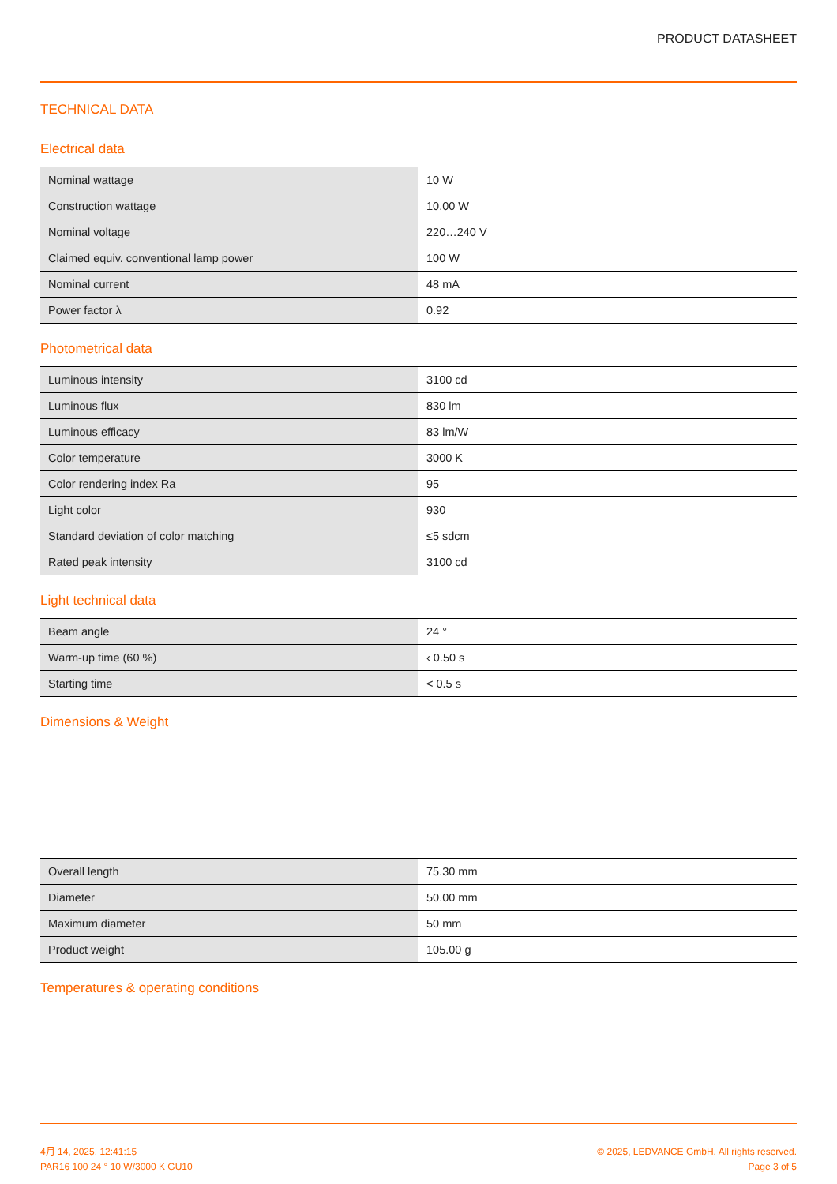PRODUCT DATASHEET
TECHNICAL DATA
Electrical data
| Nominal wattage | 10 W |
| Construction wattage | 10.00 W |
| Nominal voltage | 220…240 V |
| Claimed equiv. conventional lamp power | 100 W |
| Nominal current | 48 mA |
| Power factor λ | 0.92 |
Photometrical data
| Luminous intensity | 3100 cd |
| Luminous flux | 830 lm |
| Luminous efficacy | 83 lm/W |
| Color temperature | 3000 K |
| Color rendering index Ra | 95 |
| Light color | 930 |
| Standard deviation of color matching | ≤5 sdcm |
| Rated peak intensity | 3100 cd |
Light technical data
| Beam angle | 24 ° |
| Warm-up time (60 %) | ‹ 0.50 s |
| Starting time | < 0.5 s |
Dimensions & Weight
| Overall length | 75.30 mm |
| Diameter | 50.00 mm |
| Maximum diameter | 50 mm |
| Product weight | 105.00 g |
Temperatures & operating conditions
4月 14, 2025, 12:41:15
PAR16 100 24 ° 10 W/3000 K GU10
© 2025, LEDVANCE GmbH. All rights reserved.
Page 3 of 5